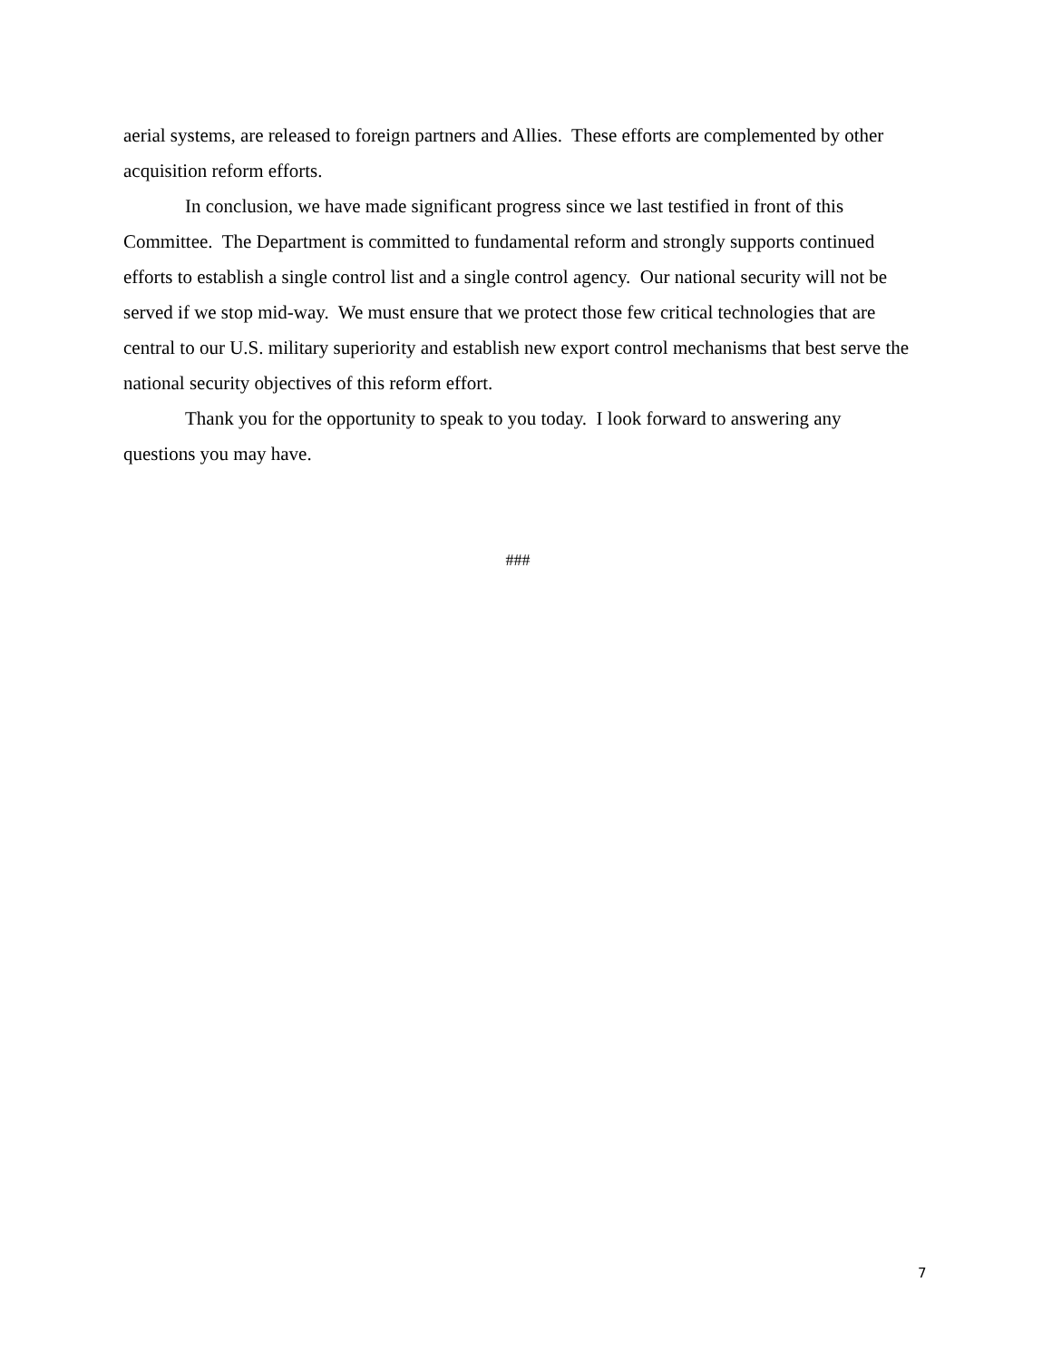aerial systems, are released to foreign partners and Allies. These efforts are complemented by other acquisition reform efforts.
In conclusion, we have made significant progress since we last testified in front of this Committee. The Department is committed to fundamental reform and strongly supports continued efforts to establish a single control list and a single control agency. Our national security will not be served if we stop mid-way. We must ensure that we protect those few critical technologies that are central to our U.S. military superiority and establish new export control mechanisms that best serve the national security objectives of this reform effort.
Thank you for the opportunity to speak to you today. I look forward to answering any questions you may have.
###
7